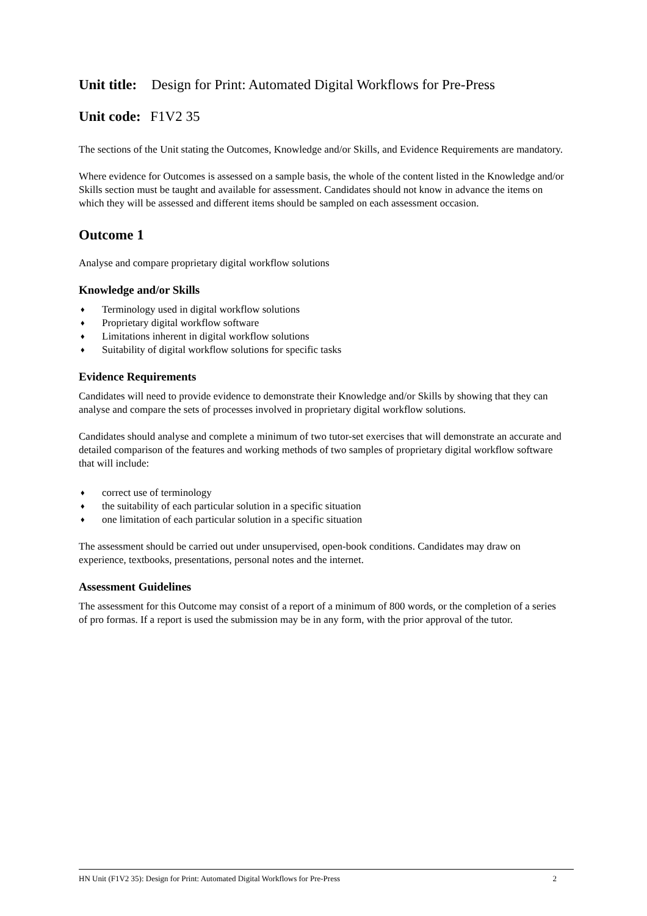Unit title: Design for Print: Automated Digital Workflows for Pre-Press
Unit code: F1V2 35
The sections of the Unit stating the Outcomes, Knowledge and/or Skills, and Evidence Requirements are mandatory.
Where evidence for Outcomes is assessed on a sample basis, the whole of the content listed in the Knowledge and/or Skills section must be taught and available for assessment. Candidates should not know in advance the items on which they will be assessed and different items should be sampled on each assessment occasion.
Outcome 1
Analyse and compare proprietary digital workflow solutions
Knowledge and/or Skills
♦ Terminology used in digital workflow solutions
♦ Proprietary digital workflow software
♦ Limitations inherent in digital workflow solutions
♦ Suitability of digital workflow solutions for specific tasks
Evidence Requirements
Candidates will need to provide evidence to demonstrate their Knowledge and/or Skills by showing that they can analyse and compare the sets of processes involved in proprietary digital workflow solutions.
Candidates should analyse and complete a minimum of two tutor-set exercises that will demonstrate an accurate and detailed comparison of the features and working methods of two samples of proprietary digital workflow software that will include:
♦ correct use of terminology
♦ the suitability of each particular solution in a specific situation
♦ one limitation of each particular solution in a specific situation
The assessment should be carried out under unsupervised, open-book conditions. Candidates may draw on experience, textbooks, presentations, personal notes and the internet.
Assessment Guidelines
The assessment for this Outcome may consist of a report of a minimum of 800 words, or the completion of a series of pro formas. If a report is used the submission may be in any form, with the prior approval of the tutor.
HN Unit (F1V2 35): Design for Print: Automated Digital Workflows for Pre-Press 2